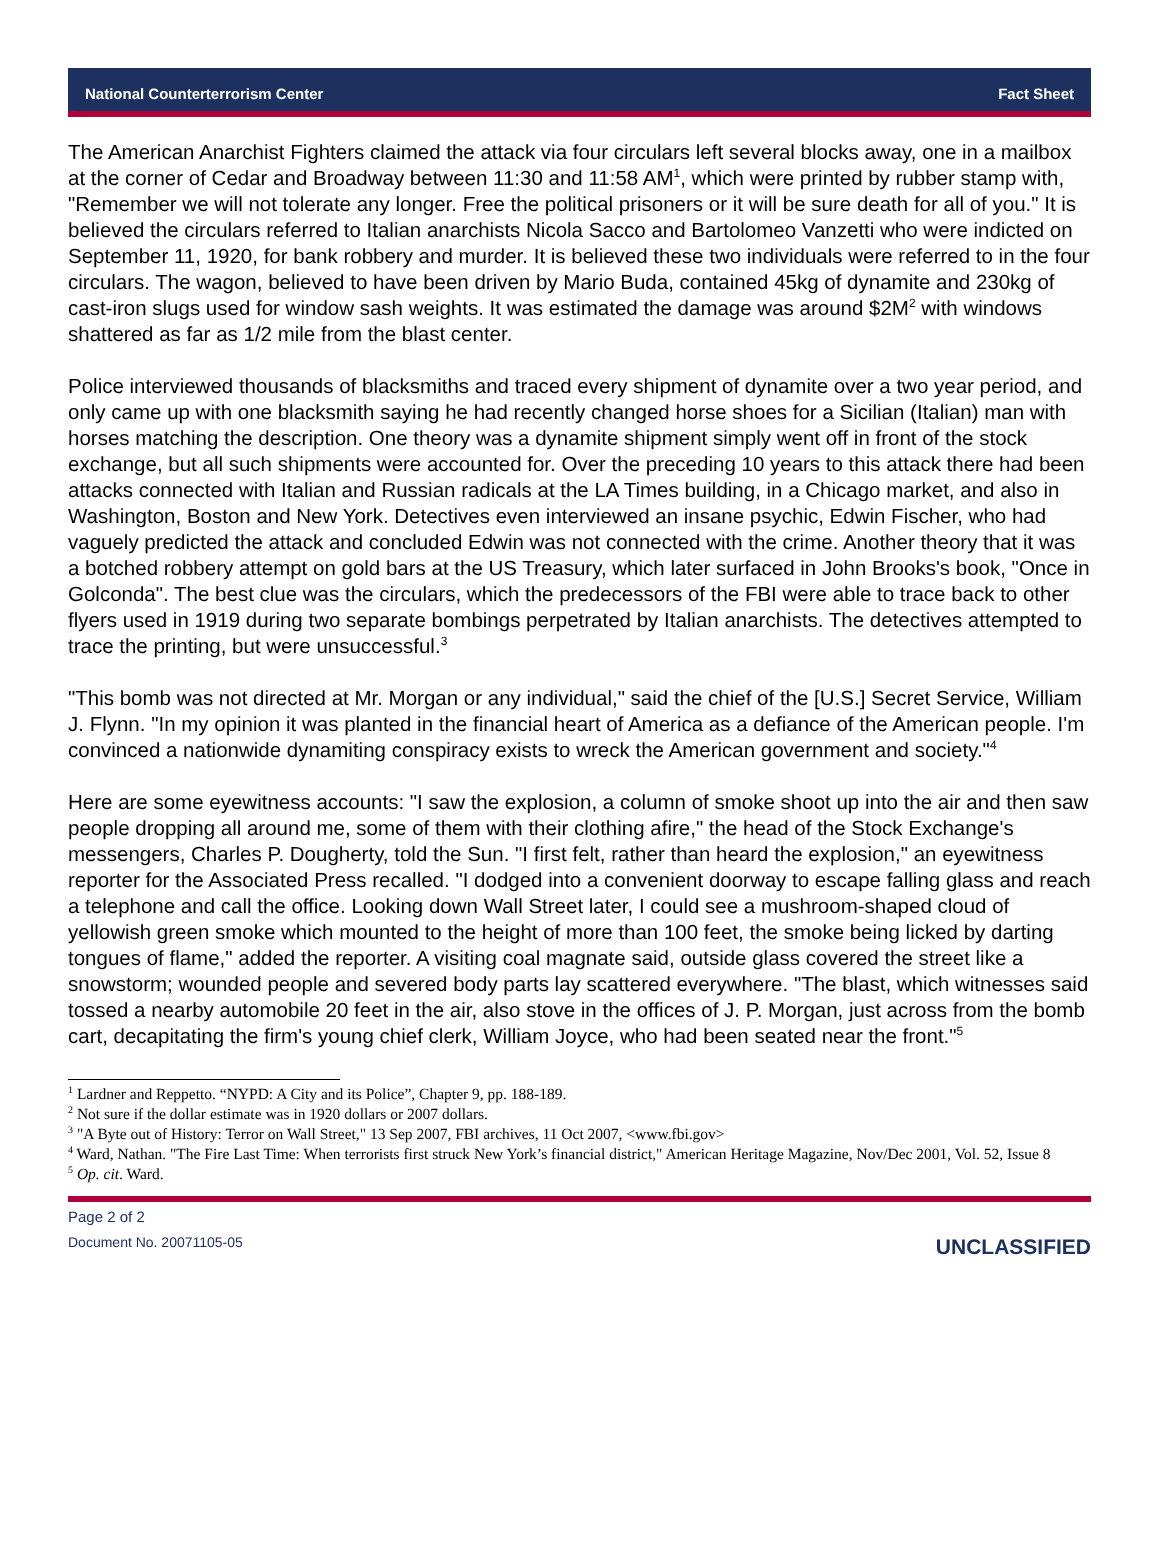National Counterterrorism Center Fact Sheet
The American Anarchist Fighters claimed the attack via four circulars left several blocks away, one in a mailbox at the corner of Cedar and Broadway between 11:30 and 11:58 AM<sup>1</sup>, which were printed by rubber stamp with, "Remember we will not tolerate any longer. Free the political prisoners or it will be sure death for all of you." It is believed the circulars referred to Italian anarchists Nicola Sacco and Bartolomeo Vanzetti who were indicted on September 11, 1920, for bank robbery and murder. It is believed these two individuals were referred to in the four circulars. The wagon, believed to have been driven by Mario Buda, contained 45kg of dynamite and 230kg of cast-iron slugs used for window sash weights. It was estimated the damage was around $2M<sup>2</sup> with windows shattered as far as 1/2 mile from the blast center.
Police interviewed thousands of blacksmiths and traced every shipment of dynamite over a two year period, and only came up with one blacksmith saying he had recently changed horse shoes for a Sicilian (Italian) man with horses matching the description. One theory was a dynamite shipment simply went off in front of the stock exchange, but all such shipments were accounted for. Over the preceding 10 years to this attack there had been attacks connected with Italian and Russian radicals at the LA Times building, in a Chicago market, and also in Washington, Boston and New York. Detectives even interviewed an insane psychic, Edwin Fischer, who had vaguely predicted the attack and concluded Edwin was not connected with the crime. Another theory that it was a botched robbery attempt on gold bars at the US Treasury, which later surfaced in John Brooks's book, "Once in Golconda". The best clue was the circulars, which the predecessors of the FBI were able to trace back to other flyers used in 1919 during two separate bombings perpetrated by Italian anarchists. The detectives attempted to trace the printing, but were unsuccessful.<sup>3</sup>
"This bomb was not directed at Mr. Morgan or any individual," said the chief of the [U.S.] Secret Service, William J. Flynn. "In my opinion it was planted in the financial heart of America as a defiance of the American people. I'm convinced a nationwide dynamiting conspiracy exists to wreck the American government and society."<sup>4</sup>
Here are some eyewitness accounts: "I saw the explosion, a column of smoke shoot up into the air and then saw people dropping all around me, some of them with their clothing afire," the head of the Stock Exchange's messengers, Charles P. Dougherty, told the Sun. "I first felt, rather than heard the explosion," an eyewitness reporter for the Associated Press recalled. "I dodged into a convenient doorway to escape falling glass and reach a telephone and call the office. Looking down Wall Street later, I could see a mushroom-shaped cloud of yellowish green smoke which mounted to the height of more than 100 feet, the smoke being licked by darting tongues of flame," added the reporter. A visiting coal magnate said, outside glass covered the street like a snowstorm; wounded people and severed body parts lay scattered everywhere. "The blast, which witnesses said tossed a nearby automobile 20 feet in the air, also stove in the offices of J. P. Morgan, just across from the bomb cart, decapitating the firm's young chief clerk, William Joyce, who had been seated near the front."<sup>5</sup>
<sup>1</sup> Lardner and Reppetto. “NYPD: A City and its Police”, Chapter 9, pp. 188-189.
<sup>2</sup> Not sure if the dollar estimate was in 1920 dollars or 2007 dollars.
<sup>3</sup> "A Byte out of History: Terror on Wall Street," 13 Sep 2007, FBI archives, 11 Oct 2007, <www.fbi.gov>
<sup>4</sup> Ward, Nathan. "The Fire Last Time: When terrorists first struck New York’s financial district," American Heritage Magazine, Nov/Dec 2001, Vol. 52, Issue 8
<sup>5</sup> Op. cit. Ward.
Page 2 of 2
Document No. 20071105-05
UNCLASSIFIED